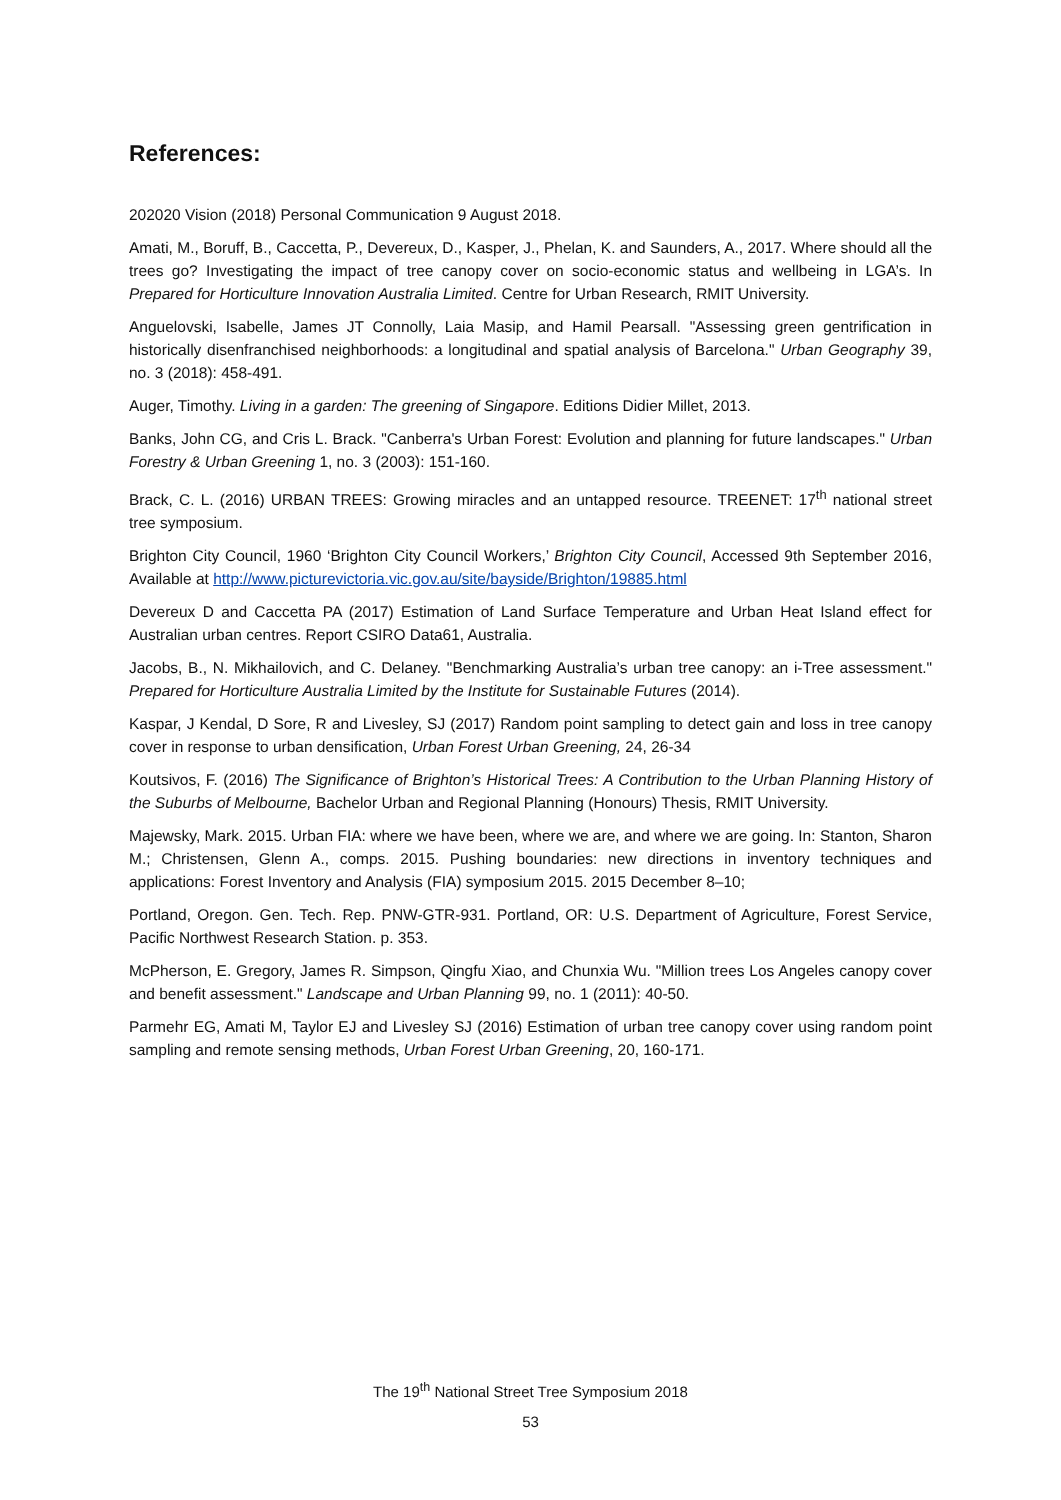References:
202020 Vision (2018) Personal Communication 9 August 2018.
Amati, M., Boruff, B., Caccetta, P., Devereux, D., Kasper, J., Phelan, K. and Saunders, A., 2017. Where should all the trees go? Investigating the impact of tree canopy cover on socio-economic status and wellbeing in LGA’s. In Prepared for Horticulture Innovation Australia Limited. Centre for Urban Research, RMIT University.
Anguelovski, Isabelle, James JT Connolly, Laia Masip, and Hamil Pearsall. "Assessing green gentrification in historically disenfranchised neighborhoods: a longitudinal and spatial analysis of Barcelona." Urban Geography 39, no. 3 (2018): 458-491.
Auger, Timothy. Living in a garden: The greening of Singapore. Editions Didier Millet, 2013.
Banks, John CG, and Cris L. Brack. "Canberra's Urban Forest: Evolution and planning for future landscapes." Urban Forestry & Urban Greening 1, no. 3 (2003): 151-160.
Brack, C. L. (2016) URBAN TREES: Growing miracles and an untapped resource. TREENET: 17<sup>th</sup> national street tree symposium.
Brighton City Council, 1960 ‘Brighton City Council Workers,’ Brighton City Council, Accessed 9th September 2016, Available at http://www.picturevictoria.vic.gov.au/site/bayside/Brighton/19885.html
Devereux D and Caccetta PA (2017) Estimation of Land Surface Temperature and Urban Heat Island effect for Australian urban centres. Report CSIRO Data61, Australia.
Jacobs, B., N. Mikhailovich, and C. Delaney. "Benchmarking Australia’s urban tree canopy: an i-Tree assessment." Prepared for Horticulture Australia Limited by the Institute for Sustainable Futures (2014).
Kaspar, J Kendal, D Sore, R and Livesley, SJ (2017) Random point sampling to detect gain and loss in tree canopy cover in response to urban densification, Urban Forest Urban Greening, 24, 26-34
Koutsivos, F. (2016) The Significance of Brighton’s Historical Trees: A Contribution to the Urban Planning History of the Suburbs of Melbourne, Bachelor Urban and Regional Planning (Honours) Thesis, RMIT University.
Majewsky, Mark. 2015. Urban FIA: where we have been, where we are, and where we are going. In: Stanton, Sharon M.; Christensen, Glenn A., comps. 2015. Pushing boundaries: new directions in inventory techniques and applications: Forest Inventory and Analysis (FIA) symposium 2015. 2015 December 8–10;
Portland, Oregon. Gen. Tech. Rep. PNW-GTR-931. Portland, OR: U.S. Department of Agriculture, Forest Service, Pacific Northwest Research Station. p. 353.
McPherson, E. Gregory, James R. Simpson, Qingfu Xiao, and Chunxia Wu. "Million trees Los Angeles canopy cover and benefit assessment." Landscape and Urban Planning 99, no. 1 (2011): 40-50.
Parmehr EG, Amati M, Taylor EJ and Livesley SJ (2016) Estimation of urban tree canopy cover using random point sampling and remote sensing methods, Urban Forest Urban Greening, 20, 160-171.
The 19<sup>th</sup> National Street Tree Symposium 2018
53